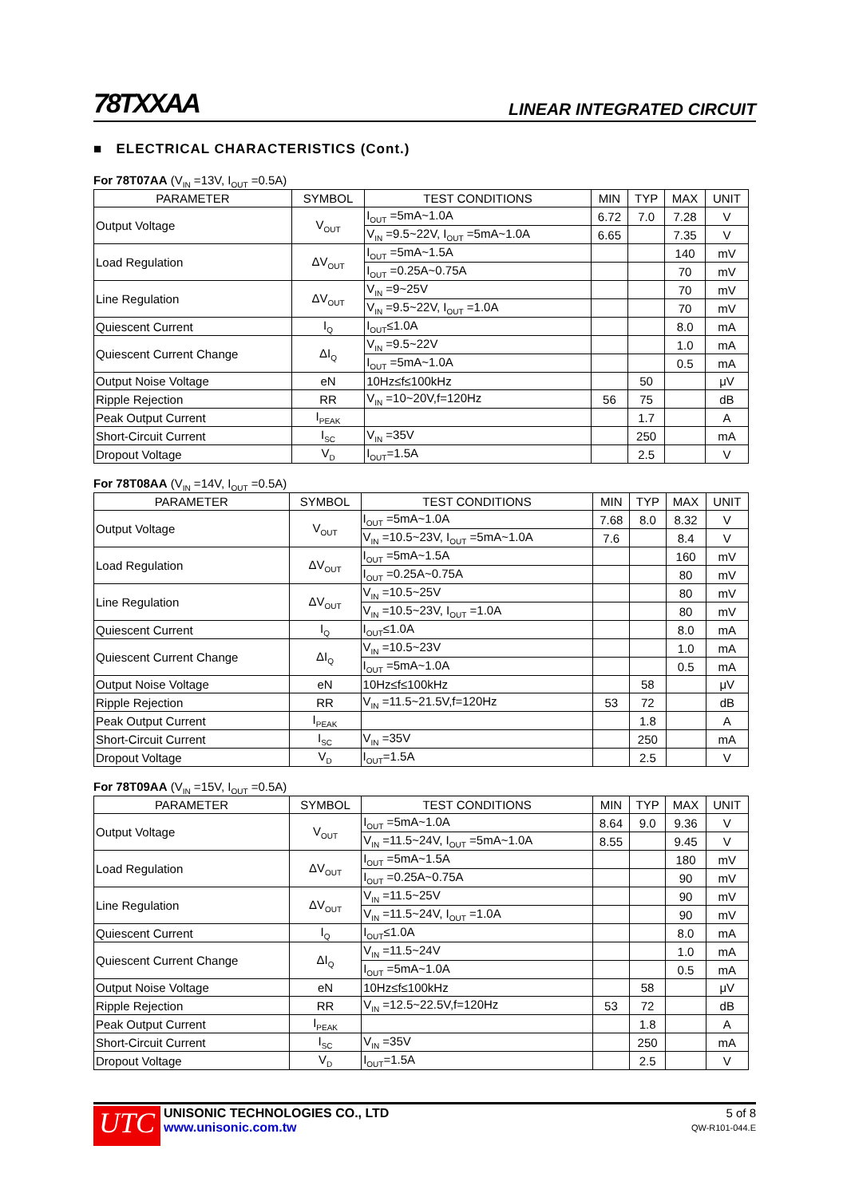78TXXAA LINEAR INTEGRATED CIRCUIT
■ ELECTRICAL CHARACTERISTICS (Cont.)
For 78T07AA (V<sub>IN</sub> =13V, I<sub>OUT</sub> =0.5A)
| PARAMETER | SYMBOL | TEST CONDITIONS | MIN | TYP | MAX | UNIT |
| --- | --- | --- | --- | --- | --- | --- |
| Output Voltage | V<sub>OUT</sub> | I<sub>OUT</sub> =5mA~1.0A | 6.72 | 7.0 | 7.28 | V |
| | | V<sub>IN</sub> =9.5~22V, I<sub>OUT</sub> =5mA~1.0A | 6.65 | | 7.35 | V |
| Load Regulation | ΔV<sub>OUT</sub> | I<sub>OUT</sub> =5mA~1.5A | | | 140 | mV |
| | | I<sub>OUT</sub> =0.25A~0.75A | | | 70 | mV |
| Line Regulation | ΔV<sub>OUT</sub> | V<sub>IN</sub> =9~25V | | | 70 | mV |
| | | V<sub>IN</sub> =9.5~22V, I<sub>OUT</sub> =1.0A | | | 70 | mV |
| Quiescent Current | I<sub>Q</sub> | I<sub>OUT</sub>≤1.0A | | | 8.0 | mA |
| Quiescent Current Change | ΔI<sub>Q</sub> | V<sub>IN</sub> =9.5~22V | | | 1.0 | mA |
| | | I<sub>OUT</sub> =5mA~1.0A | | | 0.5 | mA |
| Output Noise Voltage | eN | 10Hz≤f≤100kHz | | 50 | | μV |
| Ripple Rejection | RR | V<sub>IN</sub> =10~20V,f=120Hz | 56 | 75 | | dB |
| Peak Output Current | I<sub>PEAK</sub> | | | 1.7 | | A |
| Short-Circuit Current | I<sub>SC</sub> | V<sub>IN</sub> =35V | | 250 | | mA |
| Dropout Voltage | V<sub>D</sub> | I<sub>OUT</sub>=1.5A | | 2.5 | | V |
For 78T08AA (V<sub>IN</sub> =14V, I<sub>OUT</sub> =0.5A)
| PARAMETER | SYMBOL | TEST CONDITIONS | MIN | TYP | MAX | UNIT |
| --- | --- | --- | --- | --- | --- | --- |
| Output Voltage | V<sub>OUT</sub> | I<sub>OUT</sub> =5mA~1.0A | 7.68 | 8.0 | 8.32 | V |
| | | V<sub>IN</sub> =10.5~23V, I<sub>OUT</sub> =5mA~1.0A | 7.6 | | 8.4 | V |
| Load Regulation | ΔV<sub>OUT</sub> | I<sub>OUT</sub> =5mA~1.5A | | | 160 | mV |
| | | I<sub>OUT</sub> =0.25A~0.75A | | | 80 | mV |
| Line Regulation | ΔV<sub>OUT</sub> | V<sub>IN</sub> =10.5~25V | | | 80 | mV |
| | | V<sub>IN</sub> =10.5~23V, I<sub>OUT</sub> =1.0A | | | 80 | mV |
| Quiescent Current | I<sub>Q</sub> | I<sub>OUT</sub>≤1.0A | | | 8.0 | mA |
| Quiescent Current Change | ΔI<sub>Q</sub> | V<sub>IN</sub> =10.5~23V | | | 1.0 | mA |
| | | I<sub>OUT</sub> =5mA~1.0A | | | 0.5 | mA |
| Output Noise Voltage | eN | 10Hz≤f≤100kHz | | 58 | | μV |
| Ripple Rejection | RR | V<sub>IN</sub> =11.5~21.5V,f=120Hz | 53 | 72 | | dB |
| Peak Output Current | I<sub>PEAK</sub> | | | 1.8 | | A |
| Short-Circuit Current | I<sub>SC</sub> | V<sub>IN</sub> =35V | | 250 | | mA |
| Dropout Voltage | V<sub>D</sub> | I<sub>OUT</sub>=1.5A | | 2.5 | | V |
For 78T09AA (V<sub>IN</sub> =15V, I<sub>OUT</sub> =0.5A)
| PARAMETER | SYMBOL | TEST CONDITIONS | MIN | TYP | MAX | UNIT |
| --- | --- | --- | --- | --- | --- | --- |
| Output Voltage | V<sub>OUT</sub> | I<sub>OUT</sub> =5mA~1.0A | 8.64 | 9.0 | 9.36 | V |
| | | V<sub>IN</sub> =11.5~24V, I<sub>OUT</sub> =5mA~1.0A | 8.55 | | 9.45 | V |
| Load Regulation | ΔV<sub>OUT</sub> | I<sub>OUT</sub> =5mA~1.5A | | | 180 | mV |
| | | I<sub>OUT</sub> =0.25A~0.75A | | | 90 | mV |
| Line Regulation | ΔV<sub>OUT</sub> | V<sub>IN</sub> =11.5~25V | | | 90 | mV |
| | | V<sub>IN</sub> =11.5~24V, I<sub>OUT</sub> =1.0A | | | 90 | mV |
| Quiescent Current | I<sub>Q</sub> | I<sub>OUT</sub>≤1.0A | | | 8.0 | mA |
| Quiescent Current Change | ΔI<sub>Q</sub> | V<sub>IN</sub> =11.5~24V | | | 1.0 | mA |
| | | I<sub>OUT</sub> =5mA~1.0A | | | 0.5 | mA |
| Output Noise Voltage | eN | 10Hz≤f≤100kHz | | 58 | | μV |
| Ripple Rejection | RR | V<sub>IN</sub> =12.5~22.5V,f=120Hz | 53 | 72 | | dB |
| Peak Output Current | I<sub>PEAK</sub> | | | 1.8 | | A |
| Short-Circuit Current | I<sub>SC</sub> | V<sub>IN</sub> =35V | | 250 | | mA |
| Dropout Voltage | V<sub>D</sub> | I<sub>OUT</sub>=1.5A | | 2.5 | | V |
UTC
UNISONIC TECHNOLOGIES CO., LTD
www.unisonic.com.tw
5 of 8
QW-R101-044.E